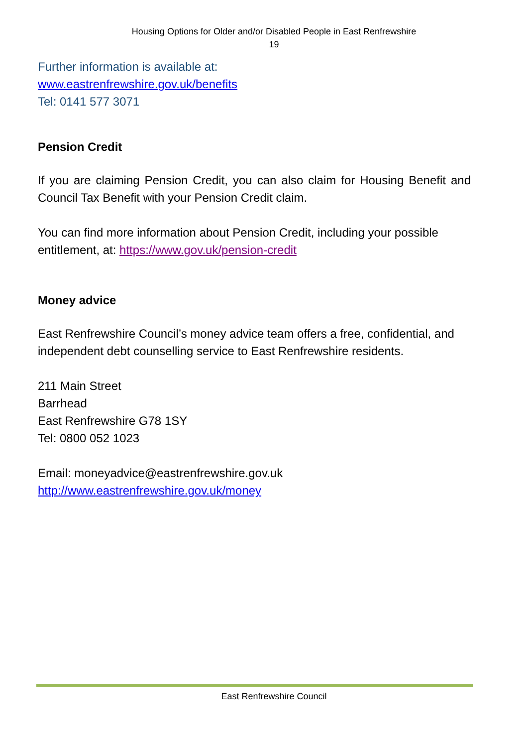Housing Options for Older and/or Disabled People in East Renfrewshire
19
Further information is available at:
www.eastrenfrewshire.gov.uk/benefits
Tel: 0141 577 3071
Pension Credit
If you are claiming Pension Credit, you can also claim for Housing Benefit and Council Tax Benefit with your Pension Credit claim.
You can find more information about Pension Credit, including your possible entitlement, at: https://www.gov.uk/pension-credit
Money advice
East Renfrewshire Council’s money advice team offers a free, confidential, and independent debt counselling service to East Renfrewshire residents.
211 Main Street
Barrhead
East Renfrewshire G78 1SY
Tel: 0800 052 1023
Email: moneyadvice@eastrenfrewshire.gov.uk
http://www.eastrenfrewshire.gov.uk/money
East Renfrewshire Council